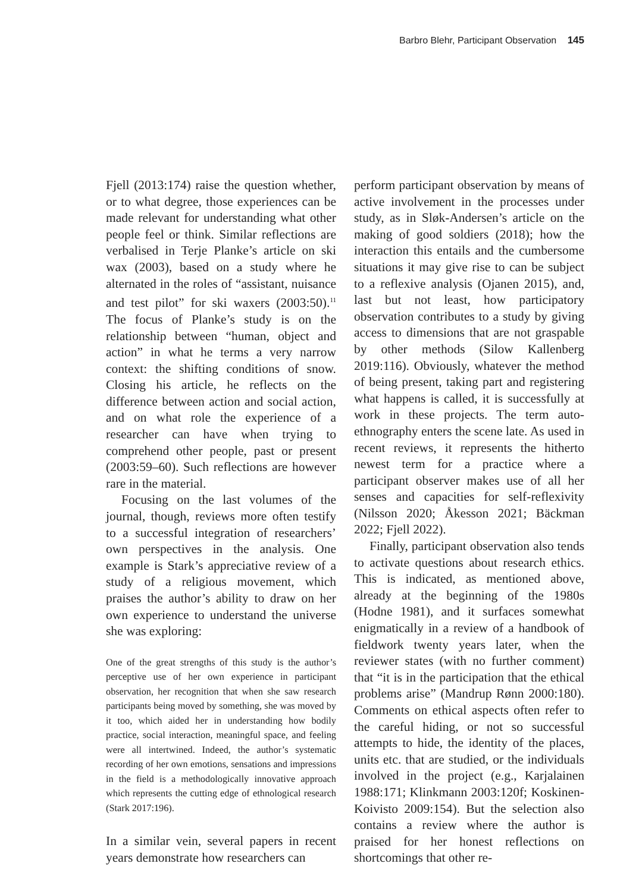Barbro Blehr, Participant Observation 145
Fjell (2013:174) raise the question wheth­er, or to what degree, those experiences can be made relevant for understanding what other people feel or think. Similar reflections are verbalised in Terje Planke’s article on ski wax (2003), based on a study where he alternated in the roles of “assis­tant, nuisance and test pilot” for ski waxers (2003:50).<sup>11</sup> The focus of Planke’s study is on the relationship between “human, object and action” in what he terms a very narrow context: the shifting conditions of snow. Closing his article, he reflects on the differ­ence between action and social action, and on what role the experience of a researcher can have when trying to comprehend other people, past or present (2003:59–60). Such reflections are however rare in the material.
Focusing on the last volumes of the jour­nal, though, reviews more often testify to a successful integration of researchers’ own perspectives in the analysis. One example is Stark’s appreciative review of a study of a religious movement, which praises the author’s ability to draw on her own expe­rience to understand the universe she was exploring:
One of the great strengths of this study is the au­thor’s perceptive use of her own experience in par­ticipant observation, her recognition that when she saw research participants being moved by some­thing, she was moved by it too, which aided her in understanding how bodily practice, social interac­tion, meaningful space, and feeling were all inter­twined. Indeed, the author’s systematic recording of her own emotions, sensations and impressions in the field is a methodologically innovative approach which represents the cutting edge of ethnological research (Stark 2017:196).
In a similar vein, several papers in recent years demonstrate how researchers can
perform participant observation by means of active involvement in the processes un­der study, as in Sløk-Andersen’s article on the making of good soldiers (2018); how the interaction this entails and the cum­bersome situations it may give rise to can be subject to a reflexive analysis (Ojanen 2015), and, last but not least, how partic­ipatory observation contributes to a study by giving access to dimensions that are not graspable by other methods (Silow Kallenberg 2019:116). Obviously, whatev­er the method of being present, taking part and registering what happens is called, it is successfully at work in these projects. The term auto-ethnography enters the scene late. As used in recent reviews, it repre­sents the hitherto newest term for a practice where a participant observer makes use of all her senses and capacities for self-re­flexivity (Nilsson 2020; Åkesson 2021; Bäckman 2022; Fjell 2022).
Finally, participant observation also tends to activate questions about research ethics. This is indicated, as mentioned above, already at the beginning of the 1980s (Hodne 1981), and it surfaces some­what enigmatically in a review of a hand­book of fieldwork twenty years later, when the reviewer states (with no further com­ment) that “it is in the participation that the ethical problems arise” (Mandrup Rønn 2000:180). Comments on ethical aspects often refer to the careful hiding, or not so successful attempts to hide, the identity of the places, units etc. that are studied, or the individuals involved in the project (e.g., Karjalainen 1988:171; Klinkmann 2003:120f; Koskinen-Koivisto 2009:154). But the selection also contains a review where the author is praised for her honest reflections on shortcomings that other re-